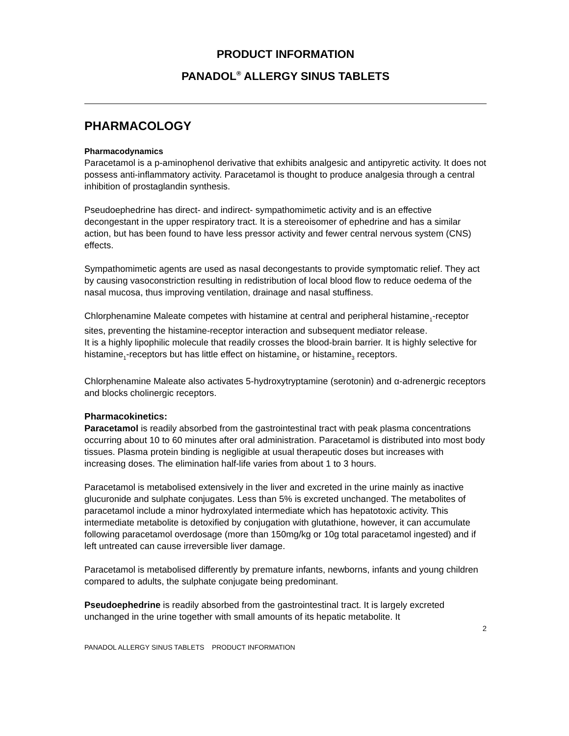PRODUCT INFORMATION
PANADOL<sup>®</sup> ALLERGY SINUS TABLETS
PHARMACOLOGY
Pharmacodynamics
Paracetamol is a p-aminophenol derivative that exhibits analgesic and antipyretic activity. It does not possess anti-inflammatory activity. Paracetamol is thought to produce analgesia through a central inhibition of prostaglandin synthesis.
Pseudoephedrine has direct- and indirect- sympathomimetic activity and is an effective decongestant in the upper respiratory tract. It is a stereoisomer of ephedrine and has a similar action, but has been found to have less pressor activity and fewer central nervous system (CNS) effects.
Sympathomimetic agents are used as nasal decongestants to provide symptomatic relief. They act by causing vasoconstriction resulting in redistribution of local blood flow to reduce oedema of the nasal mucosa, thus improving ventilation, drainage and nasal stuffiness.
Chlorphenamine Maleate competes with histamine at central and peripheral histamine<sub>1</sub>-receptor sites, preventing the histamine-receptor interaction and subsequent mediator release.
It is a highly lipophilic molecule that readily crosses the blood-brain barrier. It is highly selective for histamine<sub>1</sub>-receptors but has little effect on histamine<sub>2</sub> or histamine<sub>3</sub> receptors.
Chlorphenamine Maleate also activates 5-hydroxytryptamine (serotonin) and α-adrenergic receptors and blocks cholinergic receptors.
Pharmacokinetics:
Paracetamol is readily absorbed from the gastrointestinal tract with peak plasma concentrations occurring about 10 to 60 minutes after oral administration. Paracetamol is distributed into most body tissues. Plasma protein binding is negligible at usual therapeutic doses but increases with increasing doses. The elimination half-life varies from about 1 to 3 hours.
Paracetamol is metabolised extensively in the liver and excreted in the urine mainly as inactive glucuronide and sulphate conjugates. Less than 5% is excreted unchanged. The metabolites of paracetamol include a minor hydroxylated intermediate which has hepatotoxic activity. This intermediate metabolite is detoxified by conjugation with glutathione, however, it can accumulate following paracetamol overdosage (more than 150mg/kg or 10g total paracetamol ingested) and if left untreated can cause irreversible liver damage.
Paracetamol is metabolised differently by premature infants, newborns, infants and young children compared to adults, the sulphate conjugate being predominant.
Pseudoephedrine is readily absorbed from the gastrointestinal tract. It is largely excreted unchanged in the urine together with small amounts of its hepatic metabolite. It
2
PANADOL ALLERGY SINUS TABLETS PRODUCT INFORMATION